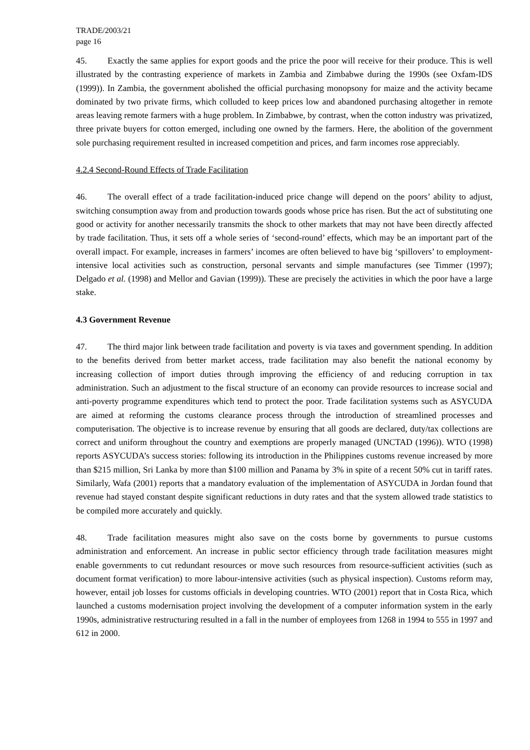TRADE/2003/21
page 16
45. Exactly the same applies for export goods and the price the poor will receive for their produce. This is well illustrated by the contrasting experience of markets in Zambia and Zimbabwe during the 1990s (see Oxfam-IDS (1999)). In Zambia, the government abolished the official purchasing monopsony for maize and the activity became dominated by two private firms, which colluded to keep prices low and abandoned purchasing altogether in remote areas leaving remote farmers with a huge problem. In Zimbabwe, by contrast, when the cotton industry was privatized, three private buyers for cotton emerged, including one owned by the farmers. Here, the abolition of the government sole purchasing requirement resulted in increased competition and prices, and farm incomes rose appreciably.
4.2.4 Second-Round Effects of Trade Facilitation
46. The overall effect of a trade facilitation-induced price change will depend on the poors’ ability to adjust, switching consumption away from and production towards goods whose price has risen. But the act of substituting one good or activity for another necessarily transmits the shock to other markets that may not have been directly affected by trade facilitation. Thus, it sets off a whole series of ‘second-round’ effects, which may be an important part of the overall impact. For example, increases in farmers’ incomes are often believed to have big ‘spillovers’ to employment-intensive local activities such as construction, personal servants and simple manufactures (see Timmer (1997); Delgado et al. (1998) and Mellor and Gavian (1999)). These are precisely the activities in which the poor have a large stake.
4.3 Government Revenue
47. The third major link between trade facilitation and poverty is via taxes and government spending. In addition to the benefits derived from better market access, trade facilitation may also benefit the national economy by increasing collection of import duties through improving the efficiency of and reducing corruption in tax administration. Such an adjustment to the fiscal structure of an economy can provide resources to increase social and anti-poverty programme expenditures which tend to protect the poor. Trade facilitation systems such as ASYCUDA are aimed at reforming the customs clearance process through the introduction of streamlined processes and computerisation. The objective is to increase revenue by ensuring that all goods are declared, duty/tax collections are correct and uniform throughout the country and exemptions are properly managed (UNCTAD (1996)). WTO (1998) reports ASYCUDA’s success stories: following its introduction in the Philippines customs revenue increased by more than $215 million, Sri Lanka by more than $100 million and Panama by 3% in spite of a recent 50% cut in tariff rates. Similarly, Wafa (2001) reports that a mandatory evaluation of the implementation of ASYCUDA in Jordan found that revenue had stayed constant despite significant reductions in duty rates and that the system allowed trade statistics to be compiled more accurately and quickly.
48. Trade facilitation measures might also save on the costs borne by governments to pursue customs administration and enforcement. An increase in public sector efficiency through trade facilitation measures might enable governments to cut redundant resources or move such resources from resource-sufficient activities (such as document format verification) to more labour-intensive activities (such as physical inspection). Customs reform may, however, entail job losses for customs officials in developing countries. WTO (2001) report that in Costa Rica, which launched a customs modernisation project involving the development of a computer information system in the early 1990s, administrative restructuring resulted in a fall in the number of employees from 1268 in 1994 to 555 in 1997 and 612 in 2000.